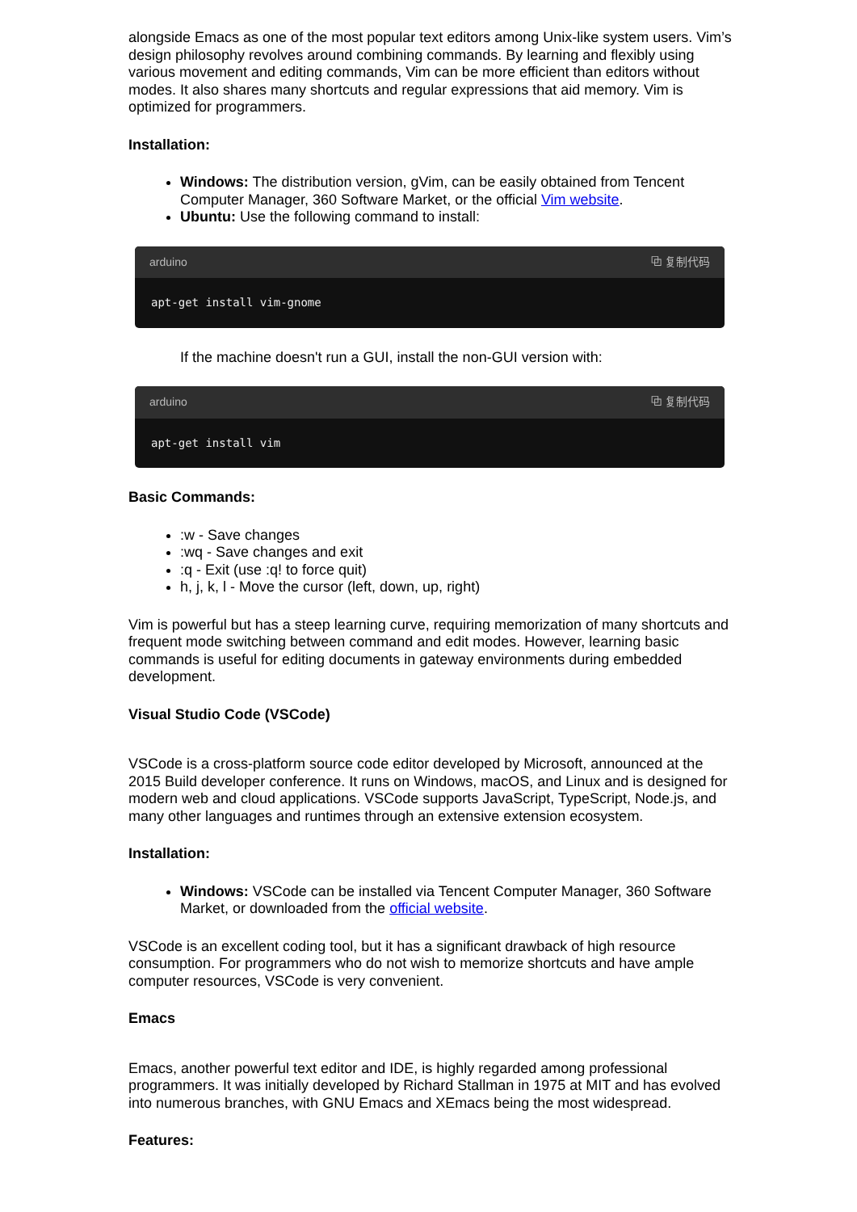alongside Emacs as one of the most popular text editors among Unix-like system users. Vim’s design philosophy revolves around combining commands. By learning and flexibly using various movement and editing commands, Vim can be more efficient than editors without modes. It also shares many shortcuts and regular expressions that aid memory. Vim is optimized for programmers.
Installation:
Windows: The distribution version, gVim, can be easily obtained from Tencent Computer Manager, 360 Software Market, or the official Vim website.
Ubuntu: Use the following command to install:
arduino ⧉ 复制代码
apt-get install vim-gnome
If the machine doesn't run a GUI, install the non-GUI version with:
arduino ⧉ 复制代码
apt-get install vim
Basic Commands:
:w - Save changes
:wq - Save changes and exit
:q - Exit (use :q! to force quit)
h, j, k, l - Move the cursor (left, down, up, right)
Vim is powerful but has a steep learning curve, requiring memorization of many shortcuts and frequent mode switching between command and edit modes. However, learning basic commands is useful for editing documents in gateway environments during embedded development.
Visual Studio Code (VSCode)
VSCode is a cross-platform source code editor developed by Microsoft, announced at the 2015 Build developer conference. It runs on Windows, macOS, and Linux and is designed for modern web and cloud applications. VSCode supports JavaScript, TypeScript, Node.js, and many other languages and runtimes through an extensive extension ecosystem.
Installation:
Windows: VSCode can be installed via Tencent Computer Manager, 360 Software Market, or downloaded from the official website.
VSCode is an excellent coding tool, but it has a significant drawback of high resource consumption. For programmers who do not wish to memorize shortcuts and have ample computer resources, VSCode is very convenient.
Emacs
Emacs, another powerful text editor and IDE, is highly regarded among professional programmers. It was initially developed by Richard Stallman in 1975 at MIT and has evolved into numerous branches, with GNU Emacs and XEmacs being the most widespread.
Features: